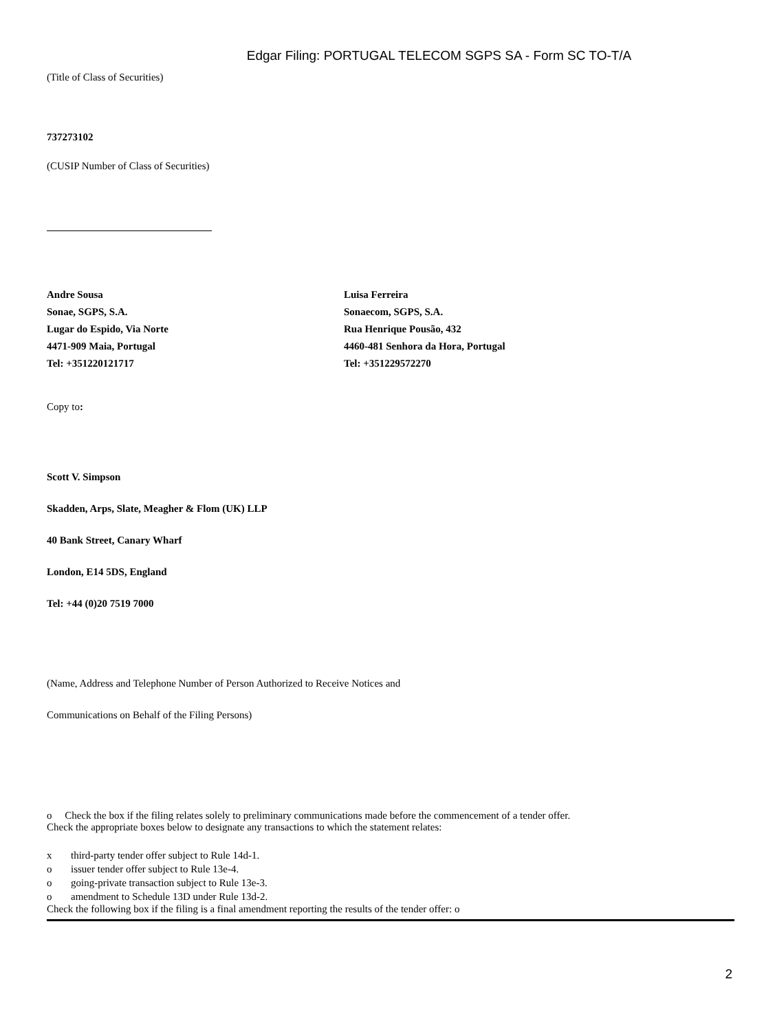Edgar Filing: PORTUGAL TELECOM SGPS SA - Form SC TO-T/A
(Title of Class of Securities)
737273102
(CUSIP Number of Class of Securities)
Andre Sousa
Sonae, SGPS, S.A.
Lugar do Espido, Via Norte
4471-909 Maia, Portugal
Tel: +351220121717
Luisa Ferreira
Sonaecom, SGPS, S.A.
Rua Henrique Pousão, 432
4460-481 Senhora da Hora, Portugal
Tel: +351229572270
Copy to:
Scott V. Simpson
Skadden, Arps, Slate, Meagher & Flom (UK) LLP
40 Bank Street, Canary Wharf
London, E14 5DS, England
Tel: +44 (0)20 7519 7000
(Name, Address and Telephone Number of Person Authorized to Receive Notices and
Communications on Behalf of the Filing Persons)
o Check the box if the filing relates solely to preliminary communications made before the commencement of a tender offer.
Check the appropriate boxes below to designate any transactions to which the statement relates:
x third-party tender offer subject to Rule 14d-1.
o issuer tender offer subject to Rule 13e-4.
o going-private transaction subject to Rule 13e-3.
o amendment to Schedule 13D under Rule 13d-2.
Check the following box if the filing is a final amendment reporting the results of the tender offer: o
2